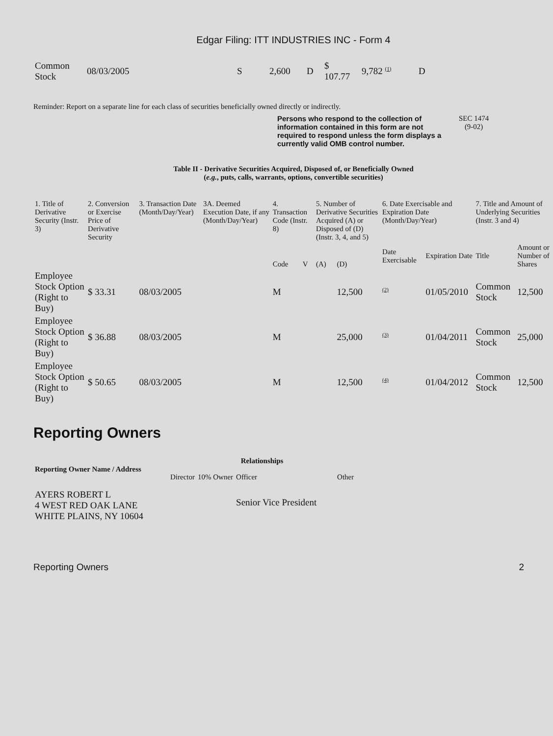Edgar Filing: ITT INDUSTRIES INC - Form 4
| Common Stock | 08/03/2005 | S | 2,600 | D | $ 107.77 | 9,782 <sup>(1)</sup> | D |
Reminder: Report on a separate line for each class of securities beneficially owned directly or indirectly.
Persons who respond to the collection of information contained in this form are not required to respond unless the form displays a currently valid OMB control number.
SEC 1474
(9-02)
Table II - Derivative Securities Acquired, Disposed of, or Beneficially Owned
(e.g., puts, calls, warrants, options, convertible securities)
| 1. Title of Derivative Security (Instr. 3) | 2. Conversion or Exercise Price of Derivative Security | 3. Transaction Date (Month/Day/Year) | 3A. Deemed Execution Date, if any (Month/Day/Year) | 4. Transaction Code (Instr. 8) | | 5. Number of Derivative Securities Acquired (A) or Disposed of (D) (Instr. 3, 4, and 5) | | 6. Date Exercisable and Expiration Date (Month/Day/Year) | | 7. Title and Amount of Underlying Securities (Instr. 3 and 4) | |
| | | | | Code | V | (A) | (D) | Date Exercisable | Expiration Date | Title | Amount or Number of Shares |
| Employee Stock Option (Right to Buy) | $ 33.31 | 08/03/2005 | | M | | | 12,500 | <sup>(2)</sup> | 01/05/2010 | Common Stock | 12,500 |
| Employee Stock Option (Right to Buy) | $ 36.88 | 08/03/2005 | | M | | | 25,000 | <sup>(3)</sup> | 01/04/2011 | Common Stock | 25,000 |
| Employee Stock Option (Right to Buy) | $ 50.65 | 08/03/2005 | | M | | | 12,500 | <sup>(4)</sup> | 01/04/2012 | Common Stock | 12,500 |
Reporting Owners
| Reporting Owner Name / Address | Relationships | | | |
| --- | --- | --- | --- | --- |
| | Director | 10% Owner | Officer | Other |
| AYERS ROBERT L 4 WEST RED OAK LANE WHITE PLAINS, NY 10604 | | | Senior Vice President | |
Reporting Owners 2